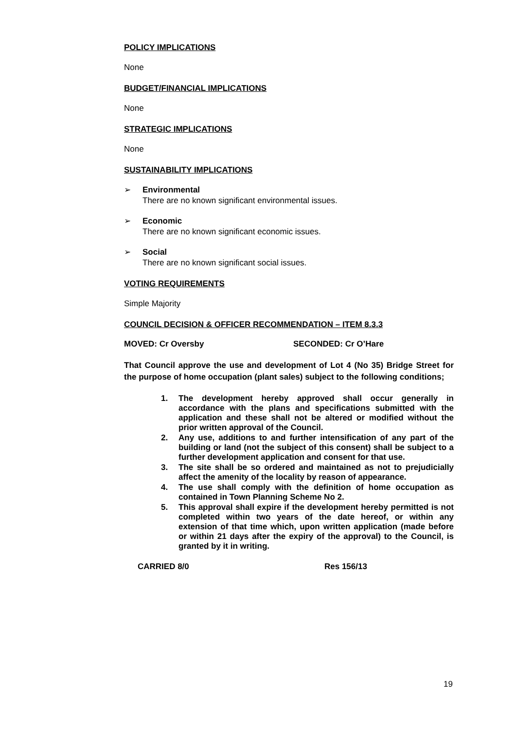POLICY IMPLICATIONS
None
BUDGET/FINANCIAL IMPLICATIONS
None
STRATEGIC IMPLICATIONS
None
SUSTAINABILITY IMPLICATIONS
➢ Environmental
There are no known significant environmental issues.
➢ Economic
There are no known significant economic issues.
➢ Social
There are no known significant social issues.
VOTING REQUIREMENTS
Simple Majority
COUNCIL DECISION & OFFICER RECOMMENDATION – ITEM 8.3.3
MOVED: Cr Oversby SECONDED: Cr O’Hare
That Council approve the use and development of Lot 4 (No 35) Bridge Street for the purpose of home occupation (plant sales) subject to the following conditions;
1. The development hereby approved shall occur generally in accordance with the plans and specifications submitted with the application and these shall not be altered or modified without the prior written approval of the Council.
2. Any use, additions to and further intensification of any part of the building or land (not the subject of this consent) shall be subject to a further development application and consent for that use.
3. The site shall be so ordered and maintained as not to prejudicially affect the amenity of the locality by reason of appearance.
4. The use shall comply with the definition of home occupation as contained in Town Planning Scheme No 2.
5. This approval shall expire if the development hereby permitted is not completed within two years of the date hereof, or within any extension of that time which, upon written application (made before or within 21 days after the expiry of the approval) to the Council, is granted by it in writing.
CARRIED 8/0 Res 156/13
19